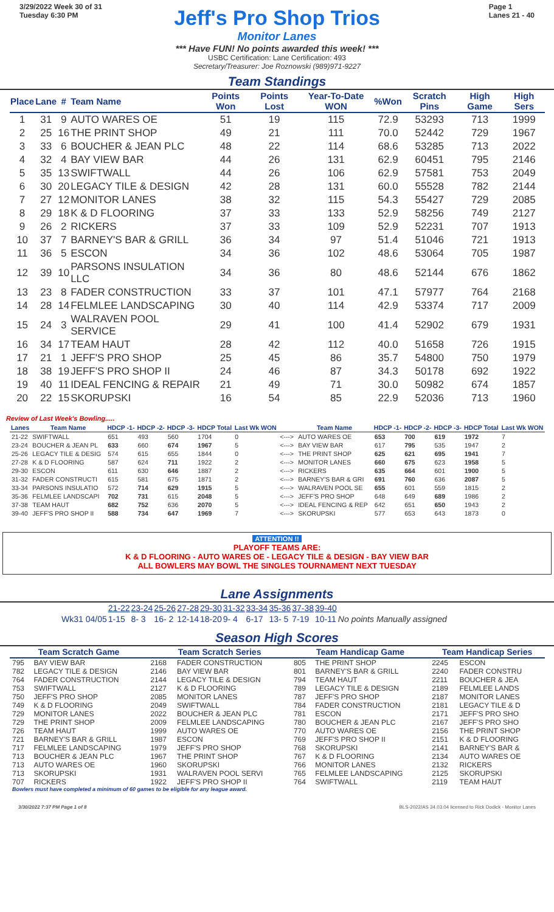3/29/2022 Week 30 of 31
Tuesday 6:30 PM Page 1
Lanes 21 - 40
Jeff's Pro Shop Trios
Monitor Lanes
*** Have FUN! No points awarded this week! ***
USBC Certification: Lane Certification: 493
Secretary/Treasurer: Joe Roznowski (989)971-9227
Team Standings
| Place | Lane | # | Team Name | Points Won | Points Lost | Year-To-Date WON | %Won | Scratch Pins | High Game | High Sers |
| --- | --- | --- | --- | --- | --- | --- | --- | --- | --- | --- |
| 1 | 31 | 9 | AUTO WARES OE | 51 | 19 | 115 | 72.9 | 53293 | 713 | 1999 |
| 2 | 25 | 16 | THE PRINT SHOP | 49 | 21 | 111 | 70.0 | 52442 | 729 | 1967 |
| 3 | 33 | 6 | BOUCHER & JEAN PLC | 48 | 22 | 114 | 68.6 | 53285 | 713 | 2022 |
| 4 | 32 | 4 | BAY VIEW BAR | 44 | 26 | 131 | 62.9 | 60451 | 795 | 2146 |
| 5 | 35 | 13 | SWIFTWALL | 44 | 26 | 106 | 62.9 | 57581 | 753 | 2049 |
| 6 | 30 | 20 | LEGACY TILE & DESIGN | 42 | 28 | 131 | 60.0 | 55528 | 782 | 2144 |
| 7 | 27 | 12 | MONITOR LANES | 38 | 32 | 115 | 54.3 | 55427 | 729 | 2085 |
| 8 | 29 | 18 | K & D FLOORING | 37 | 33 | 133 | 52.9 | 58256 | 749 | 2127 |
| 9 | 26 | 2 | RICKERS | 37 | 33 | 109 | 52.9 | 52231 | 707 | 1913 |
| 10 | 37 | 7 | BARNEY'S BAR & GRILL | 36 | 34 | 97 | 51.4 | 51046 | 721 | 1913 |
| 11 | 36 | 5 | ESCON | 34 | 36 | 102 | 48.6 | 53064 | 705 | 1987 |
| 12 | 39 | 10 | PARSONS INSULATION LLC | 34 | 36 | 80 | 48.6 | 52144 | 676 | 1862 |
| 13 | 23 | 8 | FADER CONSTRUCTION | 33 | 37 | 101 | 47.1 | 57977 | 764 | 2168 |
| 14 | 28 | 14 | FELMLEE LANDSCAPING | 30 | 40 | 114 | 42.9 | 53374 | 717 | 2009 |
| 15 | 24 | 3 | WALRAVEN POOL SERVICE | 29 | 41 | 100 | 41.4 | 52902 | 679 | 1931 |
| 16 | 34 | 17 | TEAM HAUT | 28 | 42 | 112 | 40.0 | 51658 | 726 | 1915 |
| 17 | 21 | 1 | JEFF'S PRO SHOP | 25 | 45 | 86 | 35.7 | 54800 | 750 | 1979 |
| 18 | 38 | 19 | JEFF'S PRO SHOP II | 24 | 46 | 87 | 34.3 | 50178 | 692 | 1922 |
| 19 | 40 | 11 | IDEAL FENCING & REPAIR | 21 | 49 | 71 | 30.0 | 50982 | 674 | 1857 |
| 20 | 22 | 15 | SKORUPSKI | 16 | 54 | 85 | 22.9 | 52036 | 713 | 1960 |
Review of Last Week's Bowling.....
| Lanes | Team Name | HDCP -1- | HDCP -2- | HDCP -3- | HDCP Total | Last Wk WON | | Team Name | HDCP -1- | HDCP -2- | HDCP -3- | HDCP Total | Last Wk WON |
| --- | --- | --- | --- | --- | --- | --- | --- | --- | --- | --- | --- | --- | --- |
| 21-22 | SWIFTWALL | 651 | 493 | 560 | 1704 | 0 | <---> | AUTO WARES OE | 653 | 700 | 619 | 1972 | 7 |
| 23-24 | BOUCHER & JEAN PL | 633 | 660 | 674 | 1967 | 5 | <---> | BAY VIEW BAR | 617 | 795 | 535 | 1947 | 2 |
| 25-26 | LEGACY TILE & DESIG | 574 | 615 | 655 | 1844 | 0 | <---> | THE PRINT SHOP | 625 | 621 | 695 | 1941 | 7 |
| 27-28 | K & D FLOORING | 587 | 624 | 711 | 1922 | 2 | <---> | MONITOR LANES | 660 | 675 | 623 | 1958 | 5 |
| 29-30 | ESCON | 611 | 630 | 646 | 1887 | 2 | <---> | RICKERS | 635 | 664 | 601 | 1900 | 5 |
| 31-32 | FADER CONSTRUCTI | 615 | 581 | 675 | 1871 | 2 | <---> | BARNEY'S BAR & GRI | 691 | 760 | 636 | 2087 | 5 |
| 33-34 | PARSONS INSULATIO | 572 | 714 | 629 | 1915 | 5 | <---> | WALRAVEN POOL SE | 655 | 601 | 559 | 1815 | 2 |
| 35-36 | FELMLEE LANDSCAPI | 702 | 731 | 615 | 2048 | 5 | <---> | JEFF'S PRO SHOP | 648 | 649 | 689 | 1986 | 2 |
| 37-38 | TEAM HAUT | 682 | 752 | 636 | 2070 | 5 | <---> | IDEAL FENCING & REP | 642 | 651 | 650 | 1943 | 2 |
| 39-40 | JEFF'S PRO SHOP II | 588 | 734 | 647 | 1969 | 7 | <---> | SKORUPSKI | 577 | 653 | 643 | 1873 | 0 |
ATTENTION !!
PLAYOFF TEAMS ARE:
K & D FLOORING - AUTO WARES OE - LEGACY TILE & DESIGN - BAY VIEW BAR
ALL BOWLERS MAY BOWL THE SINGLES TOURNAMENT NEXT TUESDAY
Lane Assignments
| | 21-22 | 23-24 | 25-26 | 27-28 | 29-30 | 31-32 | 33-34 | 35-36 | 37-38 | 39-40 | |
| Wk31 04/05 | 1-15 | 8- 3 | 16- 2 | 12-14 | 18-20 | 9- 4 | 6-17 | 13- 5 | 7-19 | 10-11 | No points Manually assigned |
Season High Scores
| Team Scratch Game | | Team Scratch Series | | Team Handicap Game | | Team Handicap Series | |
| --- | --- | --- | --- | --- | --- | --- | --- |
| 795 | BAY VIEW BAR | 2168 | FADER CONSTRUCTION | 805 | THE PRINT SHOP | 2245 | ESCON |
| 782 | LEGACY TILE & DESIGN | 2146 | BAY VIEW BAR | 801 | BARNEY'S BAR & GRILL | 2240 | FADER CONSTRU |
| 764 | FADER CONSTRUCTION | 2144 | LEGACY TILE & DESIGN | 794 | TEAM HAUT | 2211 | BOUCHER & JEA |
| 753 | SWIFTWALL | 2127 | K & D FLOORING | 789 | LEGACY TILE & DESIGN | 2189 | FELMLEE LANDS |
| 750 | JEFF'S PRO SHOP | 2085 | MONITOR LANES | 787 | JEFF'S PRO SHOP | 2187 | MONITOR LANES |
| 749 | K & D FLOORING | 2049 | SWIFTWALL | 784 | FADER CONSTRUCTION | 2181 | LEGACY TILE & D |
| 729 | MONITOR LANES | 2022 | BOUCHER & JEAN PLC | 781 | ESCON | 2171 | JEFF'S PRO SHO |
| 729 | THE PRINT SHOP | 2009 | FELMLEE LANDSCAPING | 780 | BOUCHER & JEAN PLC | 2167 | JEFF'S PRO SHO |
| 726 | TEAM HAUT | 1999 | AUTO WARES OE | 770 | AUTO WARES OE | 2156 | THE PRINT SHOP |
| 721 | BARNEY'S BAR & GRILL | 1987 | ESCON | 769 | JEFF'S PRO SHOP II | 2151 | K & D FLOORING |
| 717 | FELMLEE LANDSCAPING | 1979 | JEFF'S PRO SHOP | 768 | SKORUPSKI | 2141 | BARNEY'S BAR & |
| 713 | BOUCHER & JEAN PLC | 1967 | THE PRINT SHOP | 767 | K & D FLOORING | 2134 | AUTO WARES OE |
| 713 | AUTO WARES OE | 1960 | SKORUPSKI | 766 | MONITOR LANES | 2132 | RICKERS |
| 713 | SKORUPSKI | 1931 | WALRAVEN POOL SERVI | 765 | FELMLEE LANDSCAPING | 2125 | SKORUPSKI |
| 707 | RICKERS | 1922 | JEFF'S PRO SHOP II | 764 | SWIFTWALL | 2119 | TEAM HAUT |
Bowlers must have completed a minimum of 60 games to be eligible for any league award.
3/30/2022 7:37 PM Page 1 of 8 BLS-2022/AS 34.03.04 licensed to Rick Dodick - Monitor Lanes